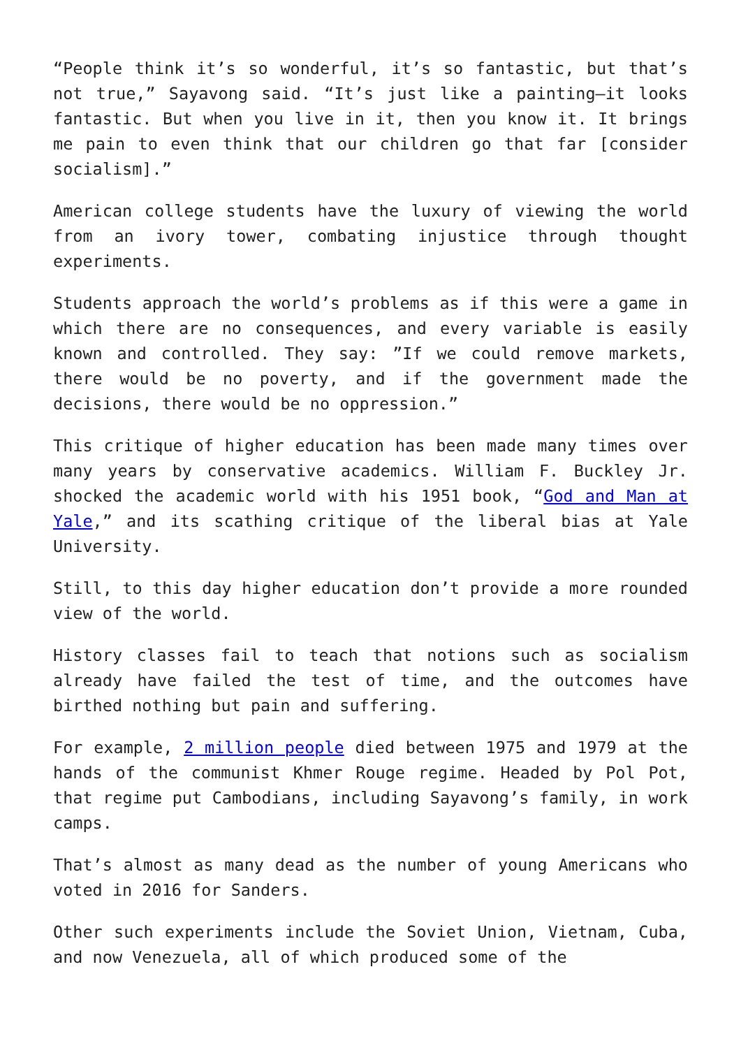“People think it’s so wonderful, it’s so fantastic, but that’s not true,” Sayavong said. “It’s just like a painting—it looks fantastic. But when you live in it, then you know it. It brings me pain to even think that our children go that far [consider socialism].”
American college students have the luxury of viewing the world from an ivory tower, combating injustice through thought experiments.
Students approach the world’s problems as if this were a game in which there are no consequences, and every variable is easily known and controlled. They say: ”If we could remove markets, there would be no poverty, and if the government made the decisions, there would be no oppression.”
This critique of higher education has been made many times over many years by conservative academics. William F. Buckley Jr. shocked the academic world with his 1951 book, “God and Man at Yale,” and its scathing critique of the liberal bias at Yale University.
Still, to this day higher education don’t provide a more rounded view of the world.
History classes fail to teach that notions such as socialism already have failed the test of time, and the outcomes have birthed nothing but pain and suffering.
For example, 2 million people died between 1975 and 1979 at the hands of the communist Khmer Rouge regime. Headed by Pol Pot, that regime put Cambodians, including Sayavong’s family, in work camps.
That’s almost as many dead as the number of young Americans who voted in 2016 for Sanders.
Other such experiments include the Soviet Union, Vietnam, Cuba, and now Venezuela, all of which produced some of the